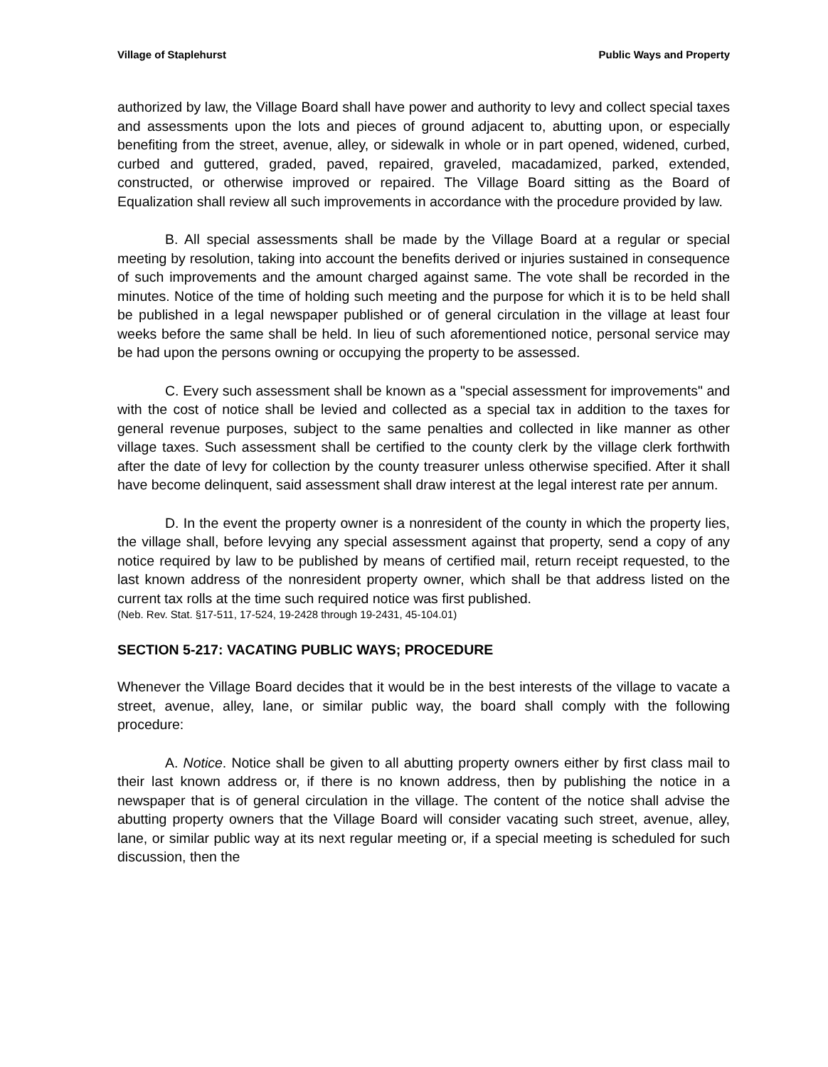Village of Staplehurst Public Ways and Property
authorized by law, the Village Board shall have power and authority to levy and collect special taxes and assessments upon the lots and pieces of ground adjacent to, abutting upon, or especially benefiting from the street, avenue, alley, or sidewalk in whole or in part opened, widened, curbed, curbed and guttered, graded, paved, repaired, graveled, macadamized, parked, extended, constructed, or otherwise improved or repaired. The Village Board sitting as the Board of Equalization shall review all such improvements in accordance with the procedure provided by law.
B. All special assessments shall be made by the Village Board at a regular or special meeting by resolution, taking into account the benefits derived or injuries sustained in consequence of such improvements and the amount charged against same. The vote shall be recorded in the minutes. Notice of the time of holding such meeting and the purpose for which it is to be held shall be published in a legal newspaper published or of general circulation in the village at least four weeks before the same shall be held. In lieu of such aforementioned notice, personal service may be had upon the persons owning or occupying the property to be assessed.
C. Every such assessment shall be known as a "special assessment for improvements" and with the cost of notice shall be levied and collected as a special tax in addition to the taxes for general revenue purposes, subject to the same penalties and collected in like manner as other village taxes. Such assessment shall be certified to the county clerk by the village clerk forthwith after the date of levy for collection by the county treasurer unless otherwise specified. After it shall have become delinquent, said assessment shall draw interest at the legal interest rate per annum.
D. In the event the property owner is a nonresident of the county in which the property lies, the village shall, before levying any special assessment against that property, send a copy of any notice required by law to be published by means of certified mail, return receipt requested, to the last known address of the nonresident property owner, which shall be that address listed on the current tax rolls at the time such required notice was first published.
(Neb. Rev. Stat. §17-511, 17-524, 19-2428 through 19-2431, 45-104.01)
SECTION 5-217: VACATING PUBLIC WAYS; PROCEDURE
Whenever the Village Board decides that it would be in the best interests of the village to vacate a street, avenue, alley, lane, or similar public way, the board shall comply with the following procedure:
A. Notice. Notice shall be given to all abutting property owners either by first class mail to their last known address or, if there is no known address, then by publishing the notice in a newspaper that is of general circulation in the village. The content of the notice shall advise the abutting property owners that the Village Board will consider vacating such street, avenue, alley, lane, or similar public way at its next regular meeting or, if a special meeting is scheduled for such discussion, then the